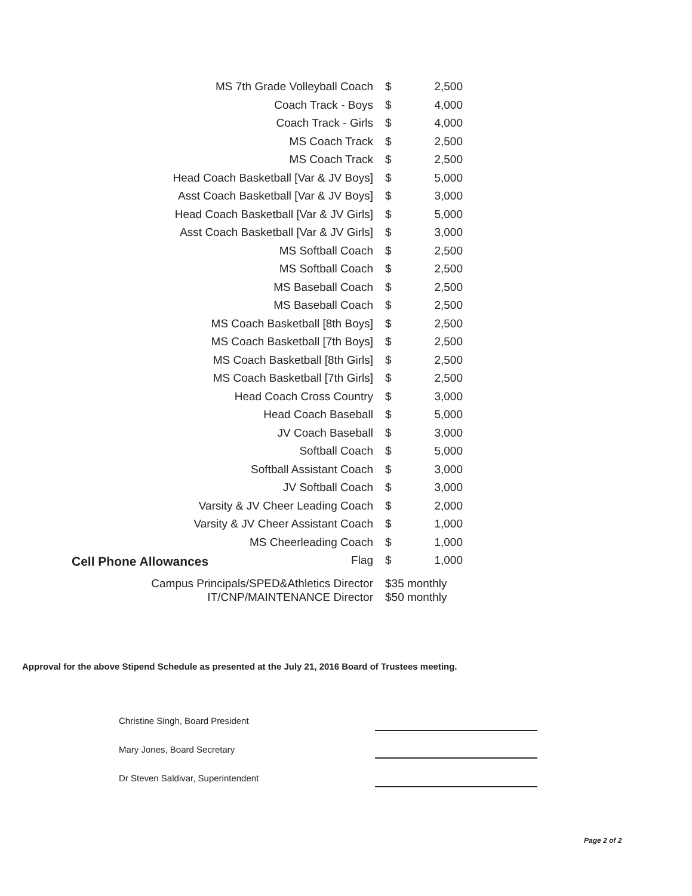| MS 7th Grade Volleyball Coach | $ | 2,500 |
| Coach Track - Boys | $ | 4,000 |
| Coach Track - Girls | $ | 4,000 |
| MS Coach Track | $ | 2,500 |
| MS Coach Track | $ | 2,500 |
| Head Coach Basketball [Var & JV Boys] | $ | 5,000 |
| Asst Coach Basketball [Var & JV Boys] | $ | 3,000 |
| Head Coach Basketball [Var & JV Girls] | $ | 5,000 |
| Asst Coach Basketball [Var & JV Girls] | $ | 3,000 |
| MS Softball Coach | $ | 2,500 |
| MS Softball Coach | $ | 2,500 |
| MS Baseball Coach | $ | 2,500 |
| MS Baseball Coach | $ | 2,500 |
| MS Coach Basketball [8th Boys] | $ | 2,500 |
| MS Coach Basketball [7th Boys] | $ | 2,500 |
| MS Coach Basketball [8th Girls] | $ | 2,500 |
| MS Coach Basketball [7th Girls] | $ | 2,500 |
| Head Coach Cross Country | $ | 3,000 |
| Head Coach Baseball | $ | 5,000 |
| JV Coach Baseball | $ | 3,000 |
| Softball Coach | $ | 5,000 |
| Softball Assistant Coach | $ | 3,000 |
| JV Softball Coach | $ | 3,000 |
| Varsity & JV Cheer Leading Coach | $ | 2,000 |
| Varsity & JV Cheer Assistant Coach | $ | 1,000 |
| MS Cheerleading Coach | $ | 1,000 |
| Flag | $ | 1,000 |
Cell Phone Allowances
| Campus Principals/SPED&Athletics Director | $35 monthly |
| IT/CNP/MAINTENANCE Director | $50 monthly |
Approval for the above Stipend Schedule as presented at the July 21, 2016 Board of Trustees meeting.
Christine Singh, Board President
Mary Jones, Board Secretary
Dr Steven Saldivar, Superintendent
Page 2 of 2